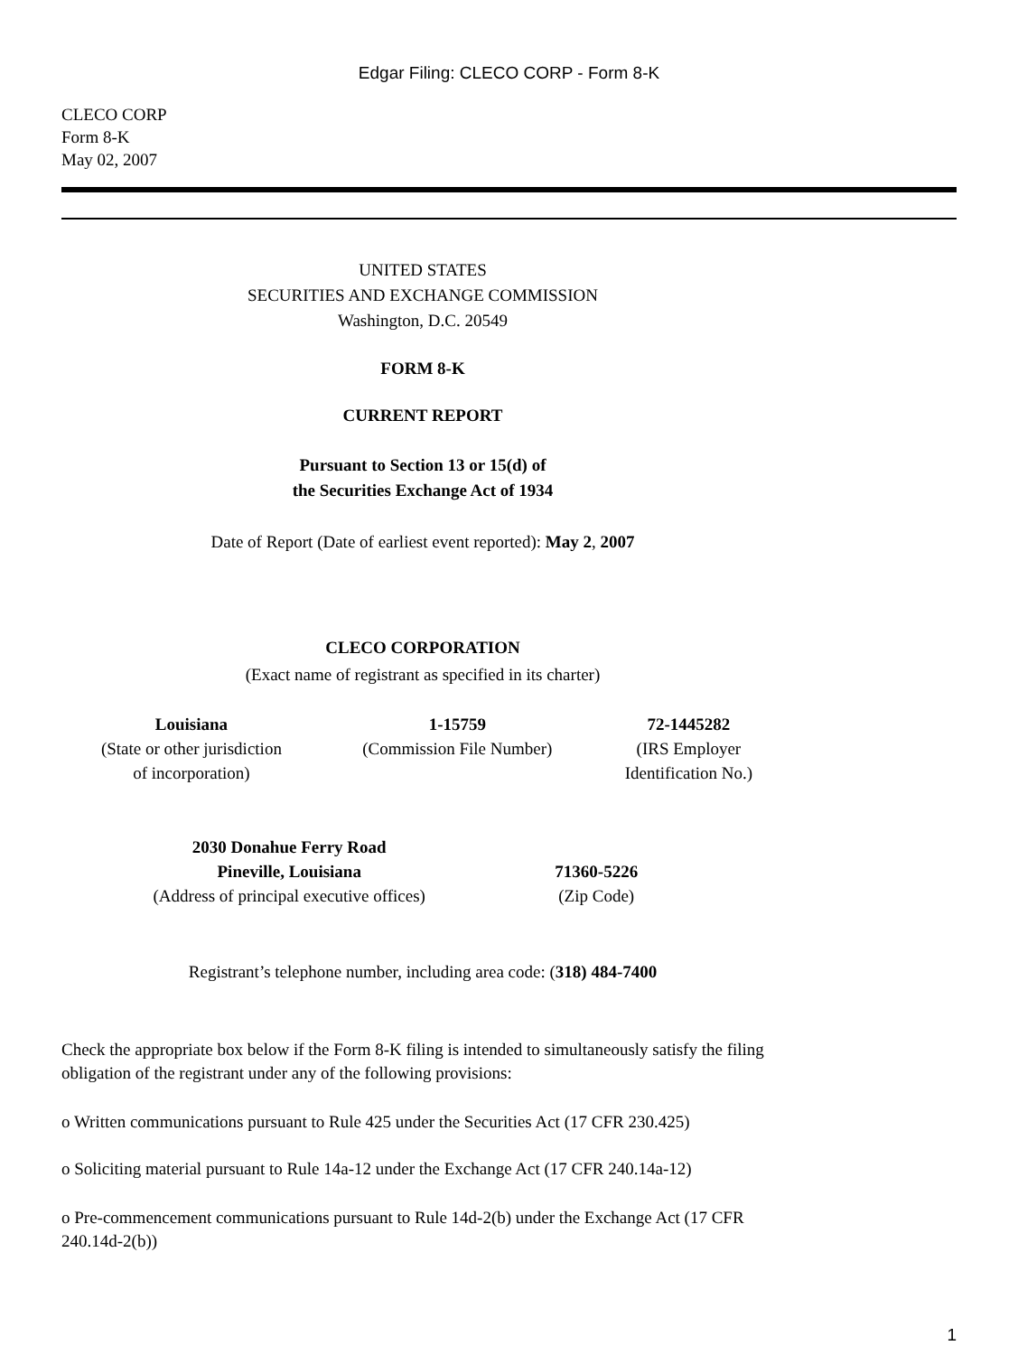Edgar Filing: CLECO CORP - Form 8-K
CLECO CORP
Form 8-K
May 02, 2007
UNITED STATES
SECURITIES AND EXCHANGE COMMISSION
Washington, D.C. 20549
FORM 8-K
CURRENT REPORT
Pursuant to Section 13 or 15(d) of
the Securities Exchange Act of 1934
Date of Report (Date of earliest event reported): May 2, 2007
CLECO CORPORATION
(Exact name of registrant as specified in its charter)
| Louisiana | 1-15759 | 72-1445282 |
| (State or other jurisdiction of incorporation) | (Commission File Number) | (IRS Employer Identification No.) |
| 2030 Donahue Ferry Road Pineville, Louisiana (Address of principal executive offices) | 71360-5226 (Zip Code) |
Registrant’s telephone number, including area code: (318) 484-7400
Check the appropriate box below if the Form 8-K filing is intended to simultaneously satisfy the filing obligation of the registrant under any of the following provisions:
o Written communications pursuant to Rule 425 under the Securities Act (17 CFR 230.425)
o Soliciting material pursuant to Rule 14a-12 under the Exchange Act (17 CFR 240.14a-12)
o Pre-commencement communications pursuant to Rule 14d-2(b) under the Exchange Act (17 CFR 240.14d-2(b))
1